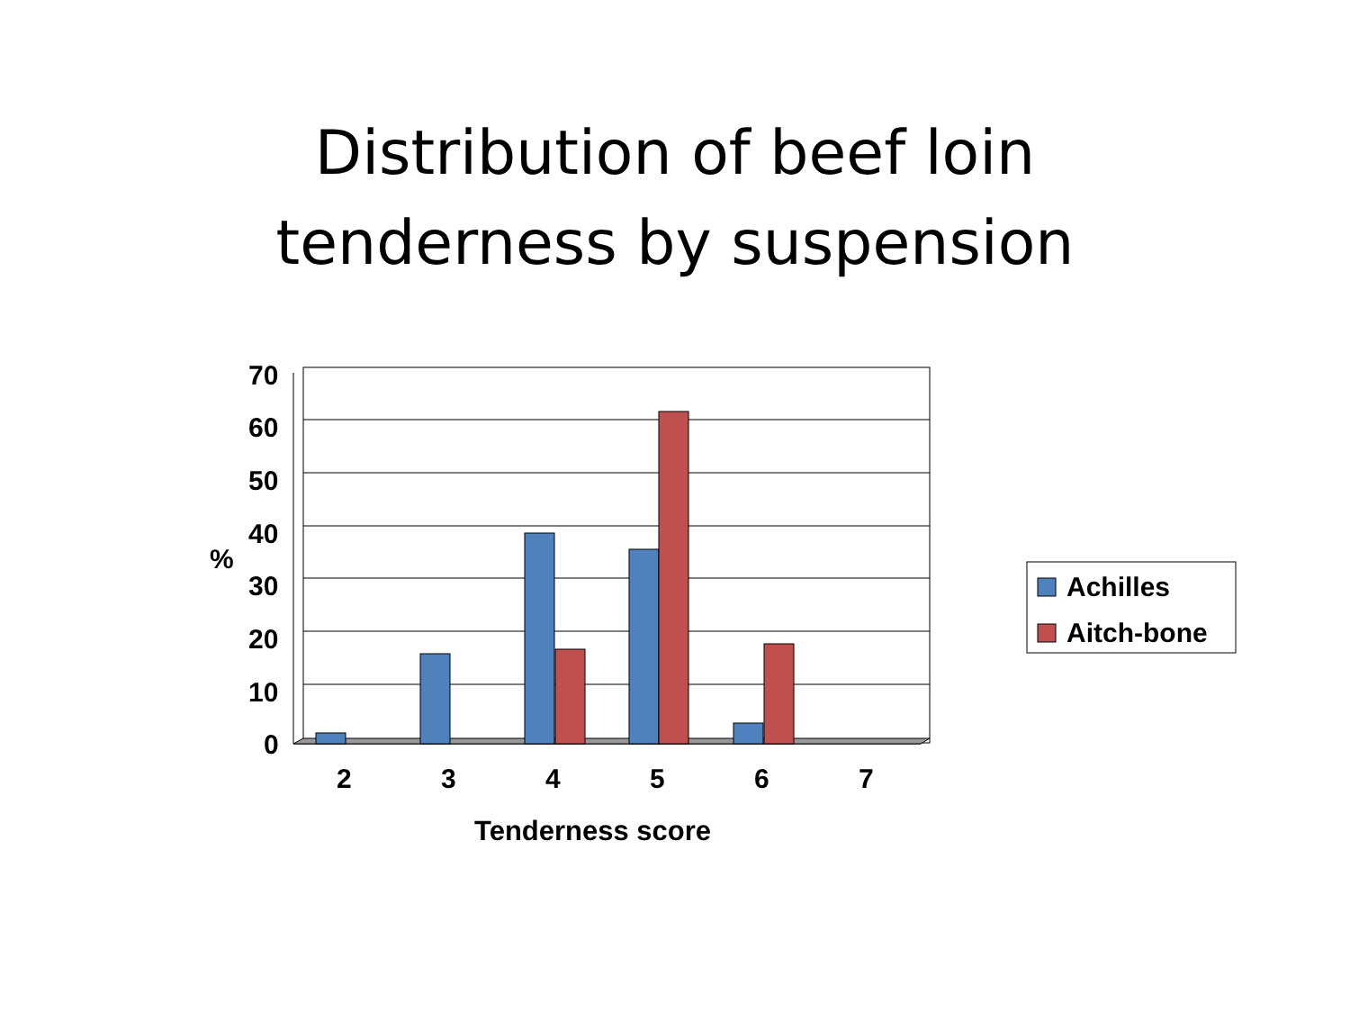Distribution of beef loin
tenderness by suspension
70
60
50
40
%
30
20
10
0
2 3 4 5 6 7
Tenderness score
Achilles
Aitch-bone